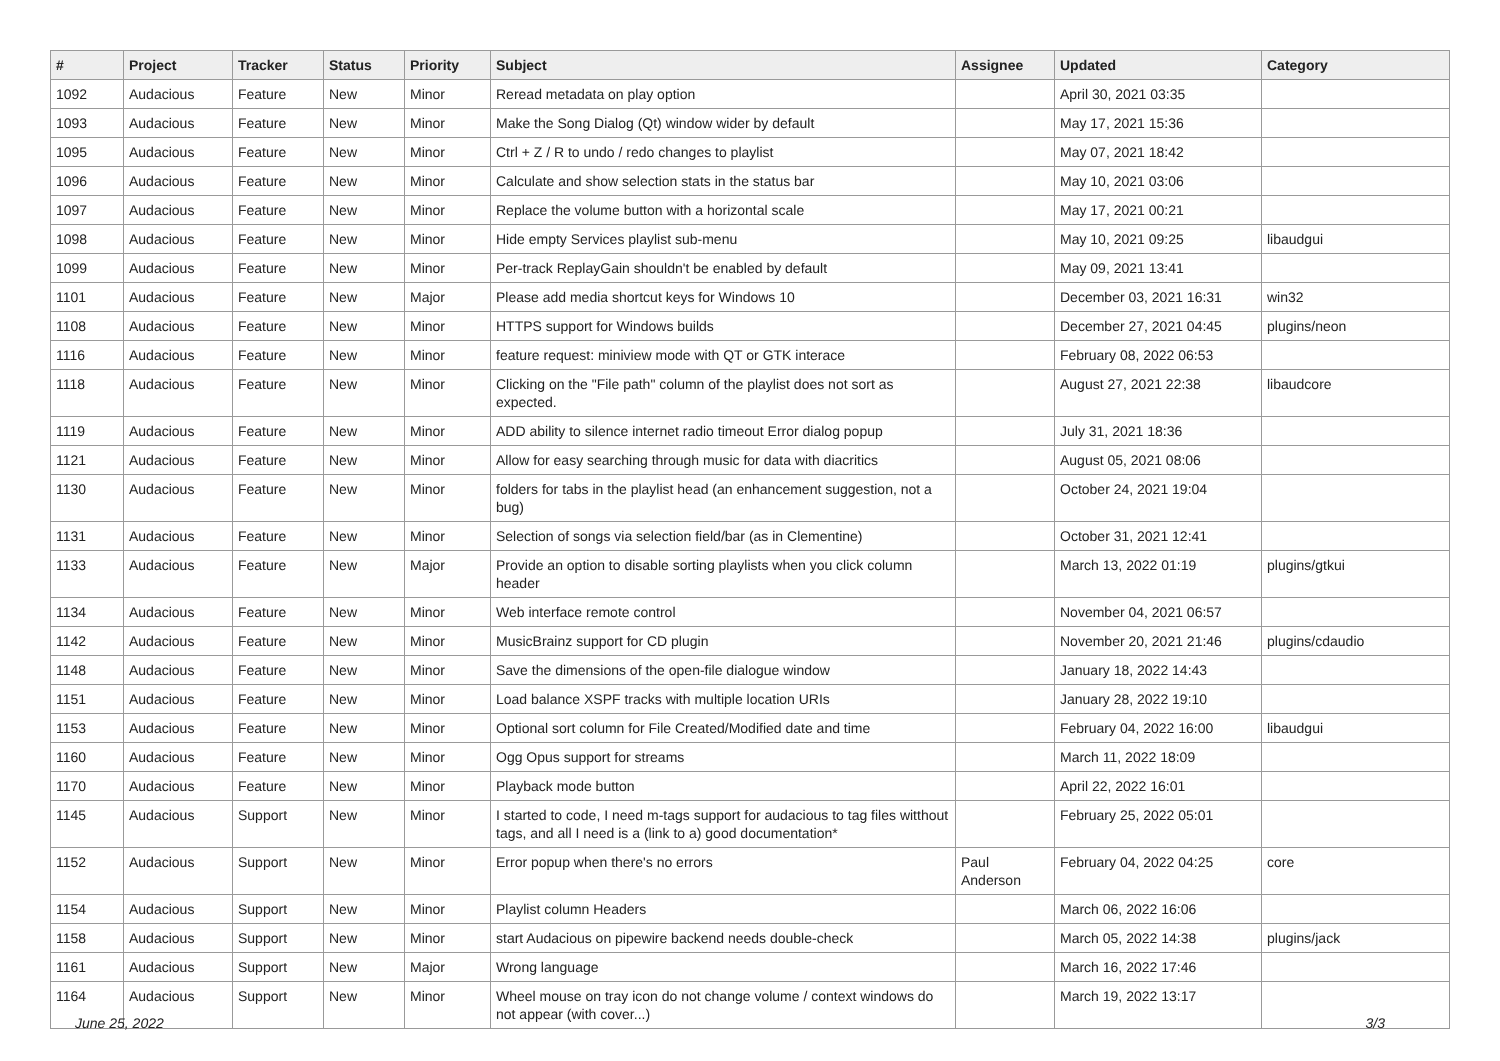| # | Project | Tracker | Status | Priority | Subject | Assignee | Updated | Category |
| --- | --- | --- | --- | --- | --- | --- | --- | --- |
| 1092 | Audacious | Feature | New | Minor | Reread metadata on play option | | April 30, 2021 03:35 | |
| 1093 | Audacious | Feature | New | Minor | Make the Song Dialog (Qt) window wider by default | | May 17, 2021 15:36 | |
| 1095 | Audacious | Feature | New | Minor | Ctrl + Z / R to undo / redo changes to playlist | | May 07, 2021 18:42 | |
| 1096 | Audacious | Feature | New | Minor | Calculate and show selection stats in the status bar | | May 10, 2021 03:06 | |
| 1097 | Audacious | Feature | New | Minor | Replace the volume button with a horizontal scale | | May 17, 2021 00:21 | |
| 1098 | Audacious | Feature | New | Minor | Hide empty Services playlist sub-menu | | May 10, 2021 09:25 | libaudgui |
| 1099 | Audacious | Feature | New | Minor | Per-track ReplayGain shouldn't be enabled by default | | May 09, 2021 13:41 | |
| 1101 | Audacious | Feature | New | Major | Please add media shortcut keys for Windows 10 | | December 03, 2021 16:31 | win32 |
| 1108 | Audacious | Feature | New | Minor | HTTPS support for Windows builds | | December 27, 2021 04:45 | plugins/neon |
| 1116 | Audacious | Feature | New | Minor | feature request: miniview mode with QT or GTK interace | | February 08, 2022 06:53 | |
| 1118 | Audacious | Feature | New | Minor | Clicking on the "File path" column of the playlist does not sort as expected. | | August 27, 2021 22:38 | libaudcore |
| 1119 | Audacious | Feature | New | Minor | ADD ability to silence internet radio timeout Error dialog popup | | July 31, 2021 18:36 | |
| 1121 | Audacious | Feature | New | Minor | Allow for easy searching through music for data with diacritics | | August 05, 2021 08:06 | |
| 1130 | Audacious | Feature | New | Minor | folders for tabs in the playlist head (an enhancement suggestion, not a bug) | | October 24, 2021 19:04 | |
| 1131 | Audacious | Feature | New | Minor | Selection of songs via selection field/bar (as in Clementine) | | October 31, 2021 12:41 | |
| 1133 | Audacious | Feature | New | Major | Provide an option to disable sorting playlists when you click column header | | March 13, 2022 01:19 | plugins/gtkui |
| 1134 | Audacious | Feature | New | Minor | Web interface remote control | | November 04, 2021 06:57 | |
| 1142 | Audacious | Feature | New | Minor | MusicBrainz support for CD plugin | | November 20, 2021 21:46 | plugins/cdaudio |
| 1148 | Audacious | Feature | New | Minor | Save the dimensions of the open-file dialogue window | | January 18, 2022 14:43 | |
| 1151 | Audacious | Feature | New | Minor | Load balance XSPF tracks with multiple location URIs | | January 28, 2022 19:10 | |
| 1153 | Audacious | Feature | New | Minor | Optional sort column for File Created/Modified date and time | | February 04, 2022 16:00 | libaudgui |
| 1160 | Audacious | Feature | New | Minor | Ogg Opus support for streams | | March 11, 2022 18:09 | |
| 1170 | Audacious | Feature | New | Minor | Playback mode button | | April 22, 2022 16:01 | |
| 1145 | Audacious | Support | New | Minor | I started to code, I need m-tags support for audacious to tag files witthout tags, and all I need is a (link to a) good documentation* | | February 25, 2022 05:01 | |
| 1152 | Audacious | Support | New | Minor | Error popup when there's no errors | Paul Anderson | February 04, 2022 04:25 | core |
| 1154 | Audacious | Support | New | Minor | Playlist column Headers | | March 06, 2022 16:06 | |
| 1158 | Audacious | Support | New | Minor | start Audacious on pipewire backend needs double-check | | March 05, 2022 14:38 | plugins/jack |
| 1161 | Audacious | Support | New | Major | Wrong language | | March 16, 2022 17:46 | |
| 1164 | Audacious | Support | New | Minor | Wheel mouse on tray icon do not change volume / context windows do not appear (with cover...) | | March 19, 2022 13:17 | |
June 25, 2022 3/3